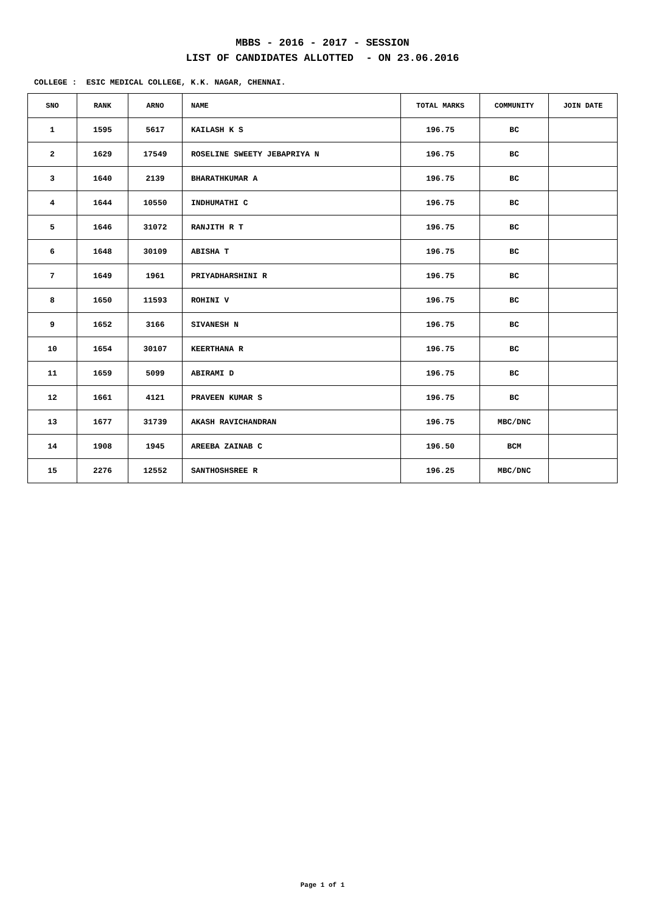MBBS - 2016 - 2017 - SESSION
LIST OF CANDIDATES ALLOTTED - ON 23.06.2016
COLLEGE : ESIC MEDICAL COLLEGE, K.K. NAGAR, CHENNAI.
| SNO | RANK | ARNO | NAME | TOTAL MARKS | COMMUNITY | JOIN DATE |
| --- | --- | --- | --- | --- | --- | --- |
| 1 | 1595 | 5617 | KAILASH K S | 196.75 | BC | |
| 2 | 1629 | 17549 | ROSELINE SWEETY JEBAPRIYA N | 196.75 | BC | |
| 3 | 1640 | 2139 | BHARATHKUMAR A | 196.75 | BC | |
| 4 | 1644 | 10550 | INDHUMATHI C | 196.75 | BC | |
| 5 | 1646 | 31072 | RANJITH R T | 196.75 | BC | |
| 6 | 1648 | 30109 | ABISHA T | 196.75 | BC | |
| 7 | 1649 | 1961 | PRIYADHARSHINI R | 196.75 | BC | |
| 8 | 1650 | 11593 | ROHINI V | 196.75 | BC | |
| 9 | 1652 | 3166 | SIVANESH N | 196.75 | BC | |
| 10 | 1654 | 30107 | KEERTHANA R | 196.75 | BC | |
| 11 | 1659 | 5099 | ABIRAMI D | 196.75 | BC | |
| 12 | 1661 | 4121 | PRAVEEN KUMAR S | 196.75 | BC | |
| 13 | 1677 | 31739 | AKASH RAVICHANDRAN | 196.75 | MBC/DNC | |
| 14 | 1908 | 1945 | AREEBA ZAINAB C | 196.50 | BCM | |
| 15 | 2276 | 12552 | SANTHOSHSREE R | 196.25 | MBC/DNC | |
Page 1 of 1